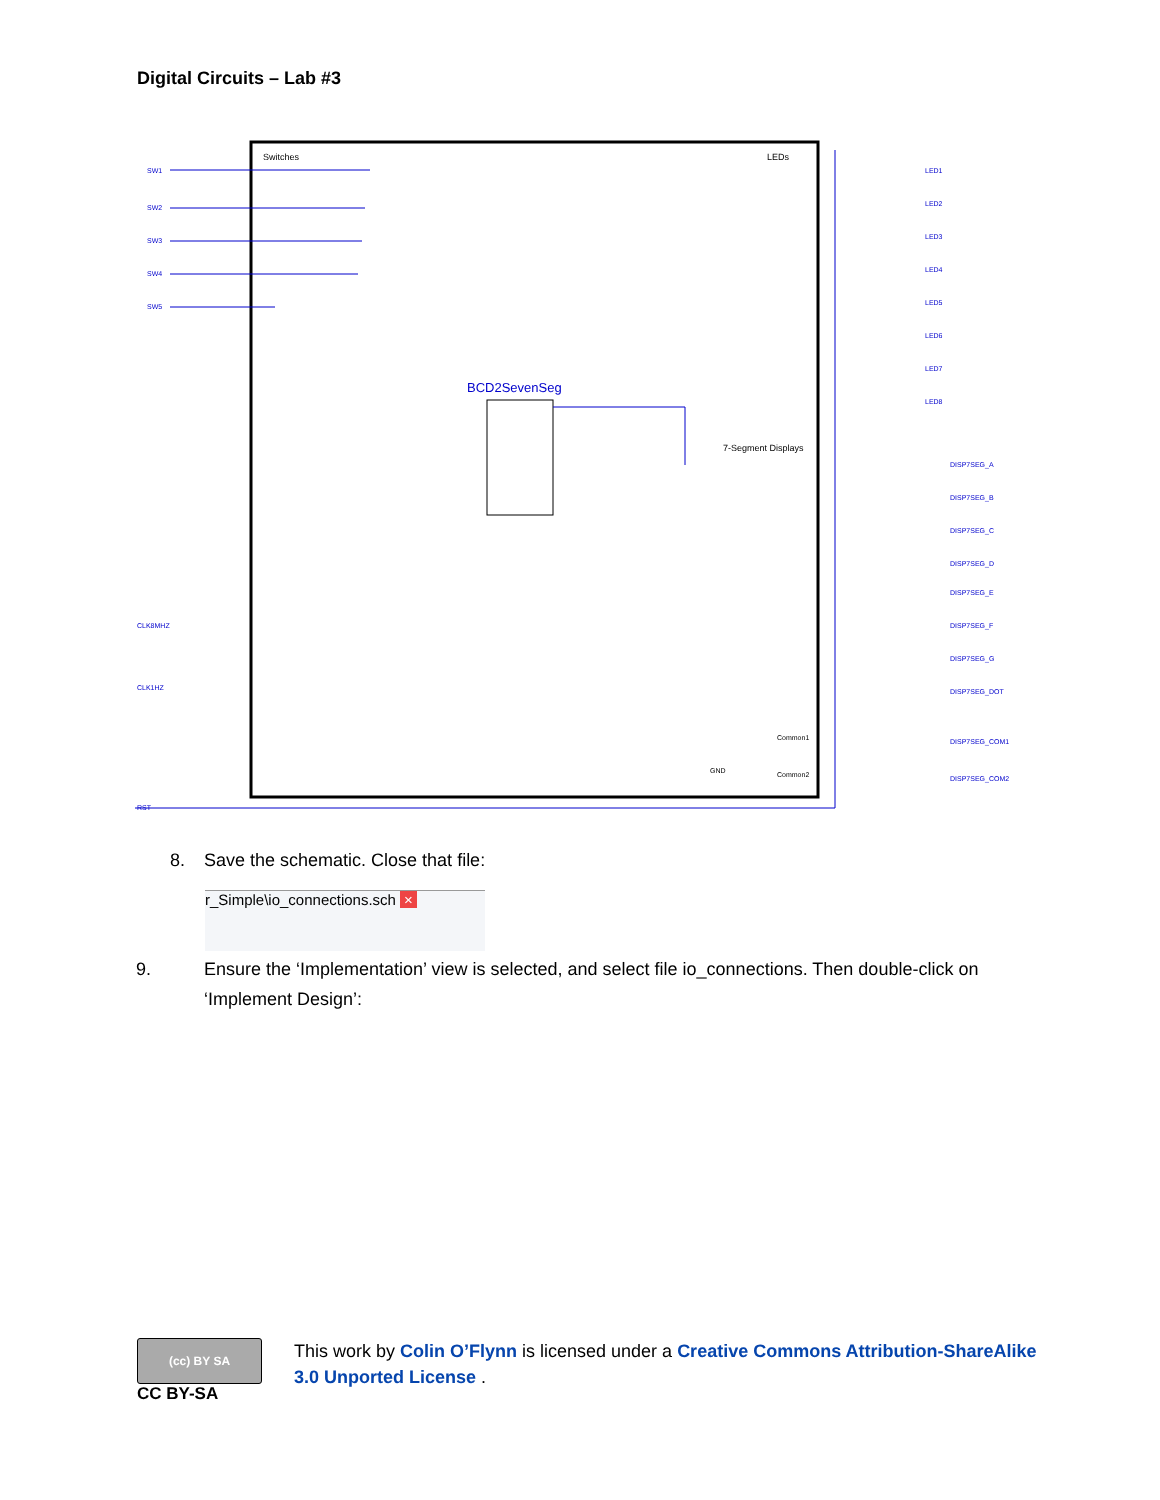Digital Circuits – Lab #3
Switches
LEDs
BCD2SevenSeg
7-Segment Displays
SW1
SW2
SW3
SW4
SW5
CLK8MHZ
CLK1HZ
RST
LED1
LED2
LED3
LED4
LED5
LED6
LED7
LED8
DISP7SEG_A
DISP7SEG_B
DISP7SEG_C
DISP7SEG_D
DISP7SEG_E
DISP7SEG_F
DISP7SEG_G
DISP7SEG_DOT
DISP7SEG_COM1
DISP7SEG_COM2
Common1
Common2
GND
8. Save the schematic. Close that file:
r_Simple\io_connections.sch ×
9. Ensure the ‘Implementation’ view is selected, and select file io_connections. Then double-click on ‘Implement Design’:
(cc) BY SA
CC BY-SA
This work by Colin O’Flynn is licensed under a Creative Commons Attribution-ShareAlike 3.0 Unported License .